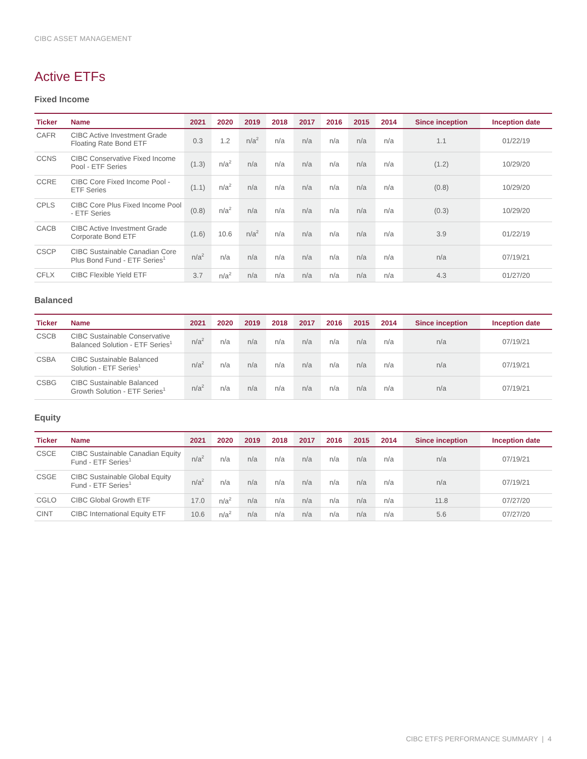CIBC ASSET MANAGEMENT
Active ETFs
Fixed Income
| Ticker | Name | 2021 | 2020 | 2019 | 2018 | 2017 | 2016 | 2015 | 2014 | Since inception | Inception date |
| --- | --- | --- | --- | --- | --- | --- | --- | --- | --- | --- | --- |
| CAFR | CIBC Active Investment Grade Floating Rate Bond ETF | 0.3 | 1.2 | n/a<sup>2</sup> | n/a | n/a | n/a | n/a | n/a | 1.1 | 01/22/19 |
| CCNS | CIBC Conservative Fixed Income Pool - ETF Series | (1.3) | n/a<sup>2</sup> | n/a | n/a | n/a | n/a | n/a | n/a | (1.2) | 10/29/20 |
| CCRE | CIBC Core Fixed Income Pool - ETF Series | (1.1) | n/a<sup>2</sup> | n/a | n/a | n/a | n/a | n/a | n/a | (0.8) | 10/29/20 |
| CPLS | CIBC Core Plus Fixed Income Pool - ETF Series | (0.8) | n/a<sup>2</sup> | n/a | n/a | n/a | n/a | n/a | n/a | (0.3) | 10/29/20 |
| CACB | CIBC Active Investment Grade Corporate Bond ETF | (1.6) | 10.6 | n/a<sup>2</sup> | n/a | n/a | n/a | n/a | n/a | 3.9 | 01/22/19 |
| CSCP | CIBC Sustainable Canadian Core Plus Bond Fund - ETF Series<sup>1</sup> | n/a<sup>2</sup> | n/a | n/a | n/a | n/a | n/a | n/a | n/a | n/a | 07/19/21 |
| CFLX | CIBC Flexible Yield ETF | 3.7 | n/a<sup>2</sup> | n/a | n/a | n/a | n/a | n/a | n/a | 4.3 | 01/27/20 |
Balanced
| Ticker | Name | 2021 | 2020 | 2019 | 2018 | 2017 | 2016 | 2015 | 2014 | Since inception | Inception date |
| --- | --- | --- | --- | --- | --- | --- | --- | --- | --- | --- | --- |
| CSCB | CIBC Sustainable Conservative Balanced Solution - ETF Series<sup>1</sup> | n/a<sup>2</sup> | n/a | n/a | n/a | n/a | n/a | n/a | n/a | n/a | 07/19/21 |
| CSBA | CIBC Sustainable Balanced Solution - ETF Series<sup>1</sup> | n/a<sup>2</sup> | n/a | n/a | n/a | n/a | n/a | n/a | n/a | n/a | 07/19/21 |
| CSBG | CIBC Sustainable Balanced Growth Solution - ETF Series<sup>1</sup> | n/a<sup>2</sup> | n/a | n/a | n/a | n/a | n/a | n/a | n/a | n/a | 07/19/21 |
Equity
| Ticker | Name | 2021 | 2020 | 2019 | 2018 | 2017 | 2016 | 2015 | 2014 | Since inception | Inception date |
| --- | --- | --- | --- | --- | --- | --- | --- | --- | --- | --- | --- |
| CSCE | CIBC Sustainable Canadian Equity Fund - ETF Series<sup>1</sup> | n/a<sup>2</sup> | n/a | n/a | n/a | n/a | n/a | n/a | n/a | n/a | 07/19/21 |
| CSGE | CIBC Sustainable Global Equity Fund - ETF Series<sup>1</sup> | n/a<sup>2</sup> | n/a | n/a | n/a | n/a | n/a | n/a | n/a | n/a | 07/19/21 |
| CGLO | CIBC Global Growth ETF | 17.0 | n/a<sup>2</sup> | n/a | n/a | n/a | n/a | n/a | n/a | 11.8 | 07/27/20 |
| CINT | CIBC International Equity ETF | 10.6 | n/a<sup>2</sup> | n/a | n/a | n/a | n/a | n/a | n/a | 5.6 | 07/27/20 |
CIBC ETFS PERFORMANCE SUMMARY | 4